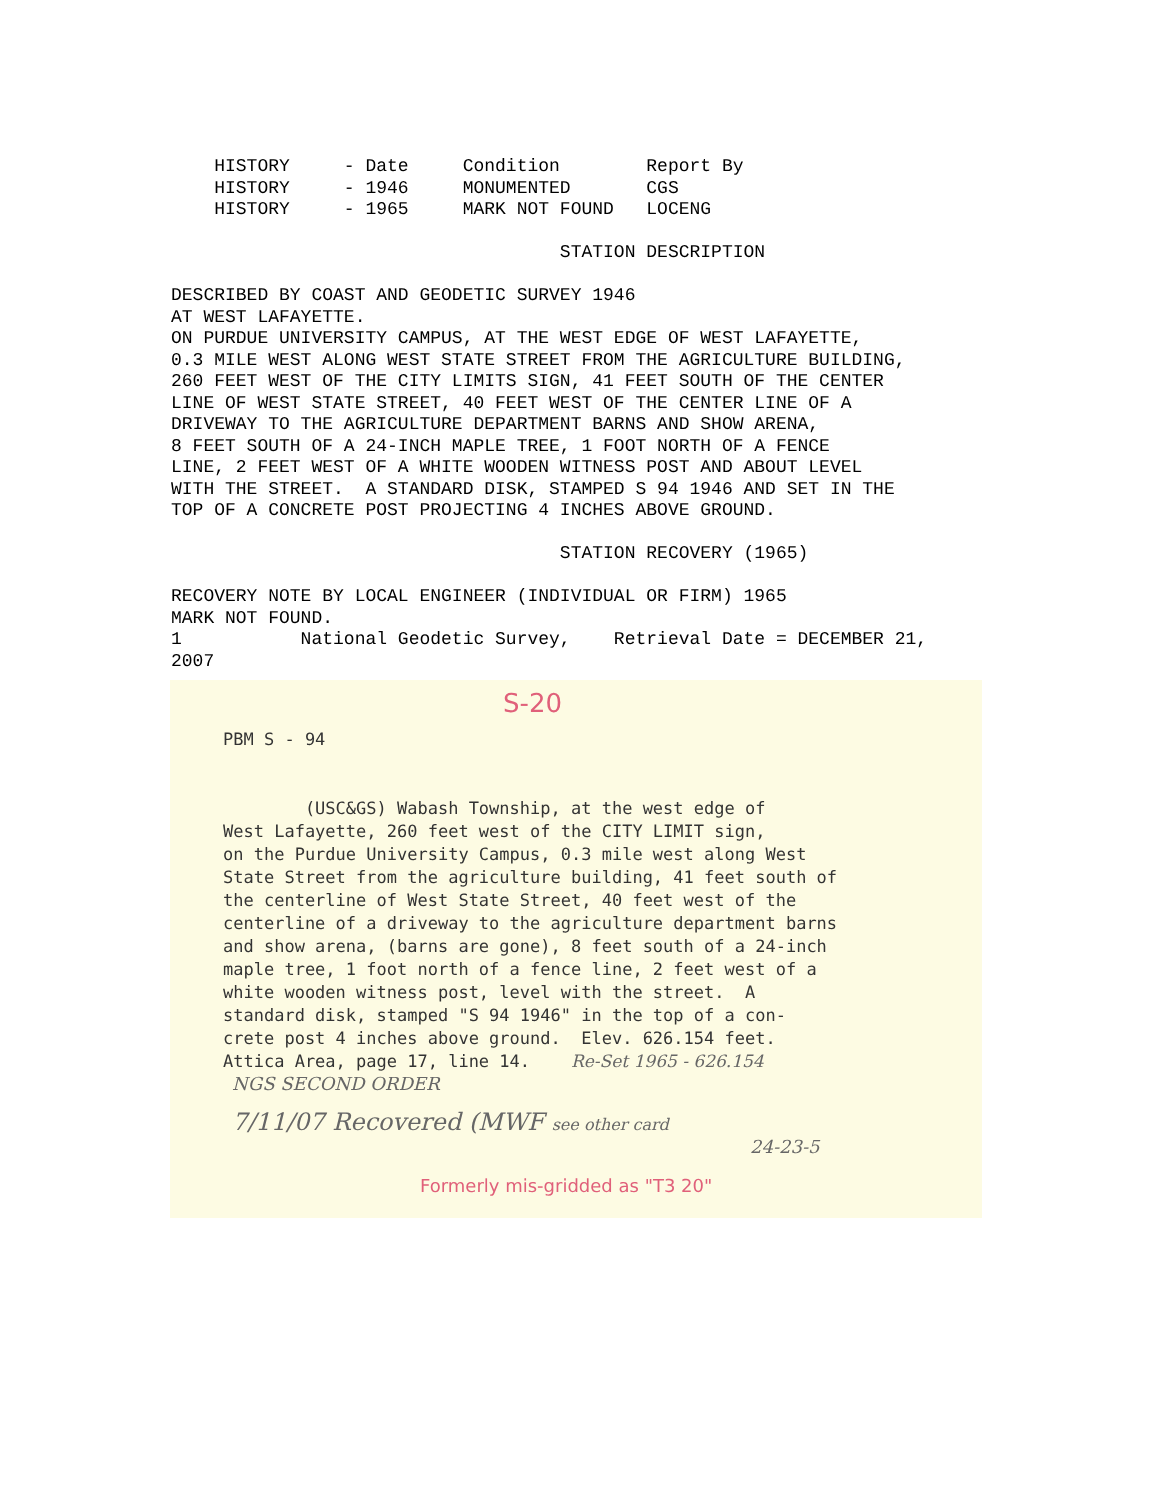HISTORY     - Date     Condition        Report By
    HISTORY     - 1946     MONUMENTED       CGS
    HISTORY     - 1965     MARK NOT FOUND   LOCENG

                                    STATION DESCRIPTION

DESCRIBED BY COAST AND GEODETIC SURVEY 1946
AT WEST LAFAYETTE.
ON PURDUE UNIVERSITY CAMPUS, AT THE WEST EDGE OF WEST LAFAYETTE,
0.3 MILE WEST ALONG WEST STATE STREET FROM THE AGRICULTURE BUILDING,
260 FEET WEST OF THE CITY LIMITS SIGN, 41 FEET SOUTH OF THE CENTER
LINE OF WEST STATE STREET, 40 FEET WEST OF THE CENTER LINE OF A
DRIVEWAY TO THE AGRICULTURE DEPARTMENT BARNS AND SHOW ARENA,
8 FEET SOUTH OF A 24-INCH MAPLE TREE, 1 FOOT NORTH OF A FENCE
LINE, 2 FEET WEST OF A WHITE WOODEN WITNESS POST AND ABOUT LEVEL
WITH THE STREET.  A STANDARD DISK, STAMPED S 94 1946 AND SET IN THE
TOP OF A CONCRETE POST PROJECTING 4 INCHES ABOVE GROUND.

                                    STATION RECOVERY (1965)

RECOVERY NOTE BY LOCAL ENGINEER (INDIVIDUAL OR FIRM) 1965
MARK NOT FOUND.
1           National Geodetic Survey,    Retrieval Date = DECEMBER 21,
2007
S-20
PBM S - 94


        (USC&GS) Wabash Township, at the west edge of
West Lafayette, 260 feet west of the CITY LIMIT sign,
on the Purdue University Campus, 0.3 mile west along West
State Street from the agriculture building, 41 feet south of
the centerline of West State Street, 40 feet west of the
centerline of a driveway to the agriculture department barns
and show arena, (barns are gone), 8 feet south of a 24-inch
maple tree, 1 foot north of a fence line, 2 feet west of a
white wooden witness post, level with the street.  A
standard disk, stamped "S 94 1946" in the top of a con-
crete post 4 inches above ground.  Elev. 626.154 feet.
Attica Area, page 17, line 14.    Re-Set 1965 - 626.154
NGS SECOND ORDER
7/11/07 Recovered (MWF see other card
24-23-5
Formerly mis-gridded as "T3 20"